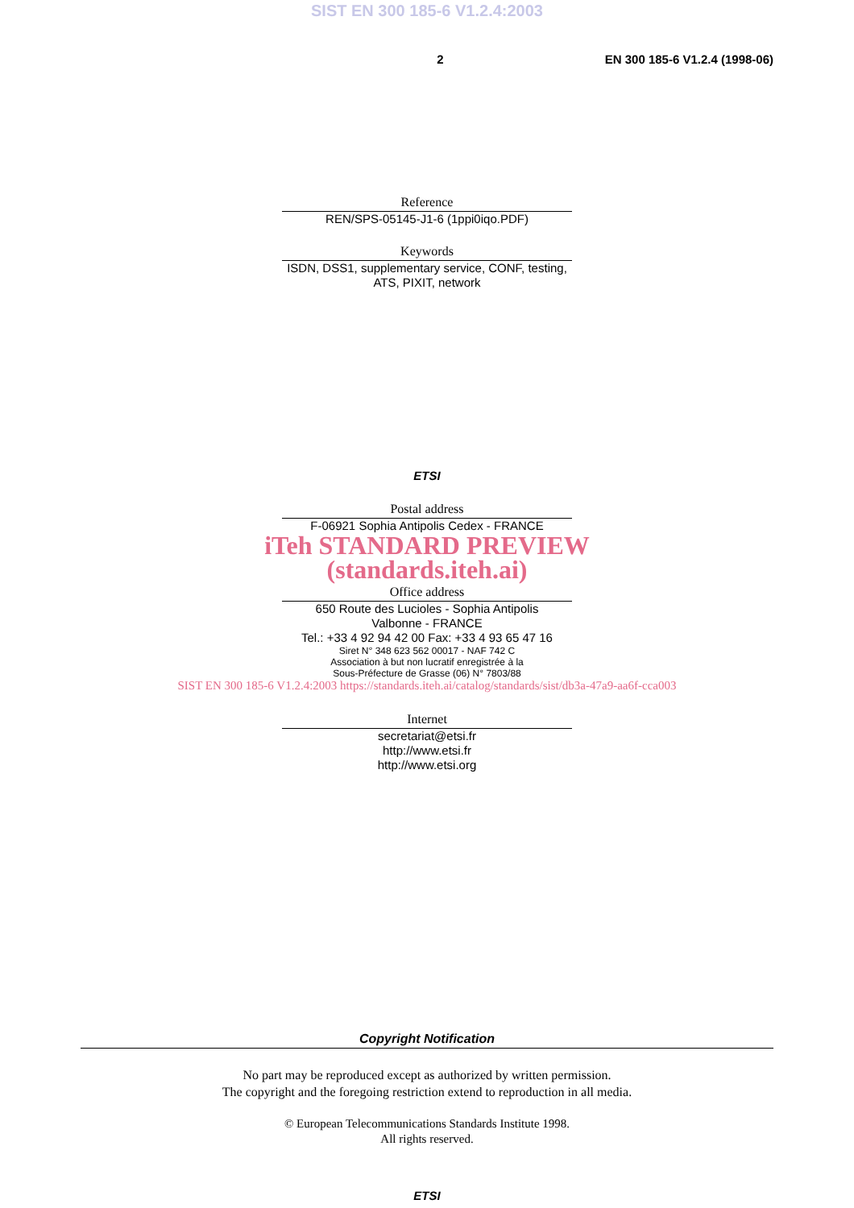SIST EN 300 185-6 V1.2.4:2003
2 EN 300 185-6 V1.2.4 (1998-06)
Reference
REN/SPS-05145-J1-6 (1ppi0iqo.PDF)
Keywords
ISDN, DSS1, supplementary service, CONF, testing, ATS, PIXIT, network
ETSI
Postal address
F-06921 Sophia Antipolis Cedex - FRANCE
iTeh STANDARD PREVIEW
(standards.iteh.ai)
Office address
650 Route des Lucioles - Sophia Antipolis
Valbonne - FRANCE
Tel.: +33 4 92 94 42 00 Fax: +33 4 93 65 47 16
Siret N° 348 623 562 00017 - NAF 742 C
Association à but non lucratif enregistrée à la
Sous-Préfecture de Grasse (06) N° 7803/88
SIST EN 300 185-6 V1.2.4:2003 https://standards.iteh.ai/catalog/standards/sist/db3a-47a9-aa6f-cca003
Internet
secretariat@etsi.fr
http://www.etsi.fr
http://www.etsi.org
Copyright Notification
No part may be reproduced except as authorized by written permission.
The copyright and the foregoing restriction extend to reproduction in all media.
© European Telecommunications Standards Institute 1998.
All rights reserved.
ETSI